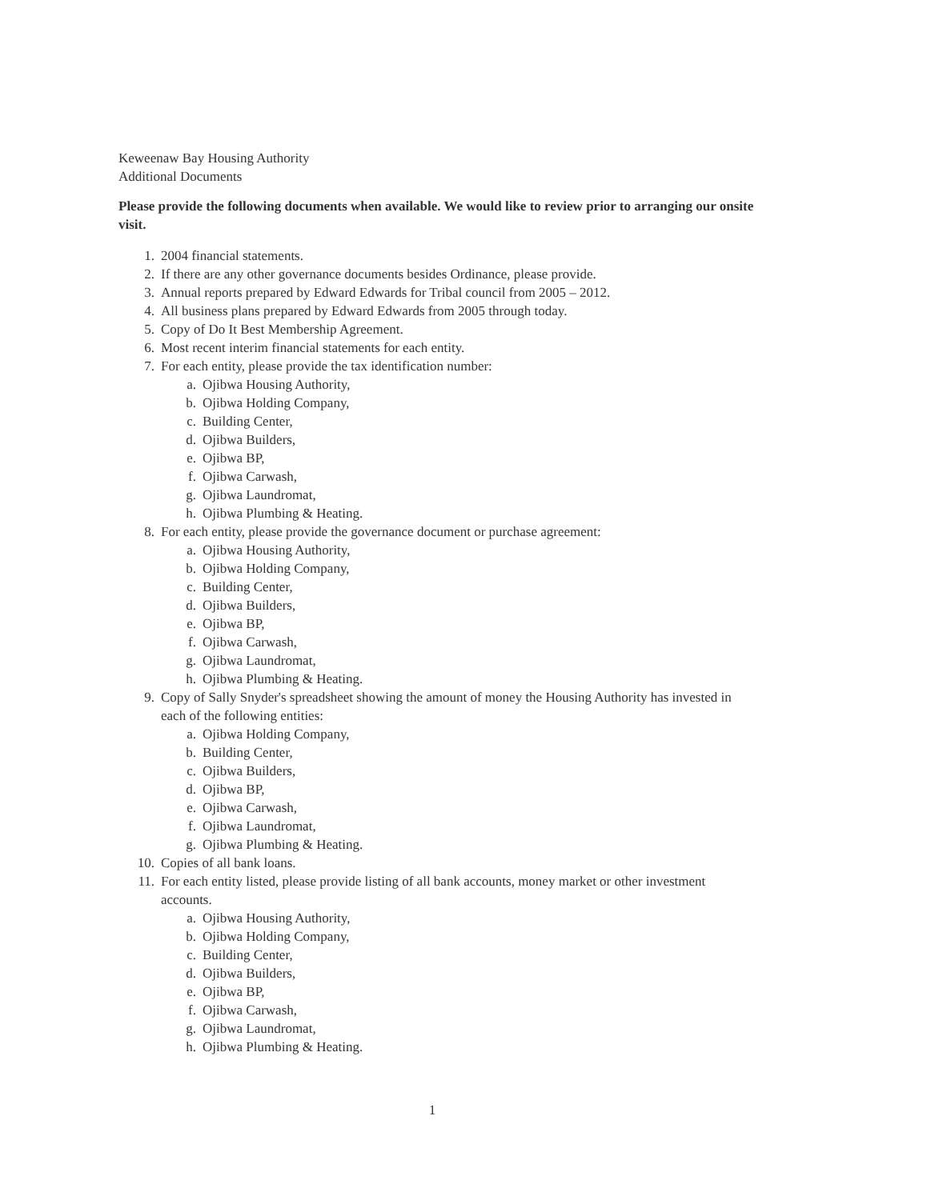Keweenaw Bay Housing Authority
Additional Documents
Please provide the following documents when available. We would like to review prior to arranging our onsite visit.
1. 2004 financial statements.
2. If there are any other governance documents besides Ordinance, please provide.
3. Annual reports prepared by Edward Edwards for Tribal council from 2005 – 2012.
4. All business plans prepared by Edward Edwards from 2005 through today.
5. Copy of Do It Best Membership Agreement.
6. Most recent interim financial statements for each entity.
7. For each entity, please provide the tax identification number:
a. Ojibwa Housing Authority,
b. Ojibwa Holding Company,
c. Building Center,
d. Ojibwa Builders,
e. Ojibwa BP,
f. Ojibwa Carwash,
g. Ojibwa Laundromat,
h. Ojibwa Plumbing & Heating.
8. For each entity, please provide the governance document or purchase agreement:
a. Ojibwa Housing Authority,
b. Ojibwa Holding Company,
c. Building Center,
d. Ojibwa Builders,
e. Ojibwa BP,
f. Ojibwa Carwash,
g. Ojibwa Laundromat,
h. Ojibwa Plumbing & Heating.
9. Copy of Sally Snyder's spreadsheet showing the amount of money the Housing Authority has invested in each of the following entities:
a. Ojibwa Holding Company,
b. Building Center,
c. Ojibwa Builders,
d. Ojibwa BP,
e. Ojibwa Carwash,
f. Ojibwa Laundromat,
g. Ojibwa Plumbing & Heating.
10. Copies of all bank loans.
11. For each entity listed, please provide listing of all bank accounts, money market or other investment accounts.
a. Ojibwa Housing Authority,
b. Ojibwa Holding Company,
c. Building Center,
d. Ojibwa Builders,
e. Ojibwa BP,
f. Ojibwa Carwash,
g. Ojibwa Laundromat,
h. Ojibwa Plumbing & Heating.
1